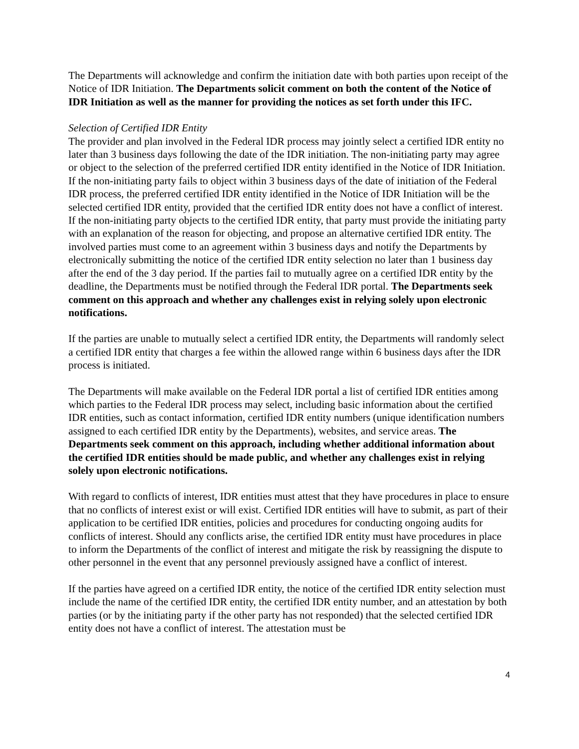The Departments will acknowledge and confirm the initiation date with both parties upon receipt of the Notice of IDR Initiation. The Departments solicit comment on both the content of the Notice of IDR Initiation as well as the manner for providing the notices as set forth under this IFC.
Selection of Certified IDR Entity
The provider and plan involved in the Federal IDR process may jointly select a certified IDR entity no later than 3 business days following the date of the IDR initiation. The non-initiating party may agree or object to the selection of the preferred certified IDR entity identified in the Notice of IDR Initiation. If the non-initiating party fails to object within 3 business days of the date of initiation of the Federal IDR process, the preferred certified IDR entity identified in the Notice of IDR Initiation will be the selected certified IDR entity, provided that the certified IDR entity does not have a conflict of interest. If the non-initiating party objects to the certified IDR entity, that party must provide the initiating party with an explanation of the reason for objecting, and propose an alternative certified IDR entity. The involved parties must come to an agreement within 3 business days and notify the Departments by electronically submitting the notice of the certified IDR entity selection no later than 1 business day after the end of the 3 day period. If the parties fail to mutually agree on a certified IDR entity by the deadline, the Departments must be notified through the Federal IDR portal. The Departments seek comment on this approach and whether any challenges exist in relying solely upon electronic notifications.
If the parties are unable to mutually select a certified IDR entity, the Departments will randomly select a certified IDR entity that charges a fee within the allowed range within 6 business days after the IDR process is initiated.
The Departments will make available on the Federal IDR portal a list of certified IDR entities among which parties to the Federal IDR process may select, including basic information about the certified IDR entities, such as contact information, certified IDR entity numbers (unique identification numbers assigned to each certified IDR entity by the Departments), websites, and service areas. The Departments seek comment on this approach, including whether additional information about the certified IDR entities should be made public, and whether any challenges exist in relying solely upon electronic notifications.
With regard to conflicts of interest, IDR entities must attest that they have procedures in place to ensure that no conflicts of interest exist or will exist. Certified IDR entities will have to submit, as part of their application to be certified IDR entities, policies and procedures for conducting ongoing audits for conflicts of interest. Should any conflicts arise, the certified IDR entity must have procedures in place to inform the Departments of the conflict of interest and mitigate the risk by reassigning the dispute to other personnel in the event that any personnel previously assigned have a conflict of interest.
If the parties have agreed on a certified IDR entity, the notice of the certified IDR entity selection must include the name of the certified IDR entity, the certified IDR entity number, and an attestation by both parties (or by the initiating party if the other party has not responded) that the selected certified IDR entity does not have a conflict of interest. The attestation must be
4